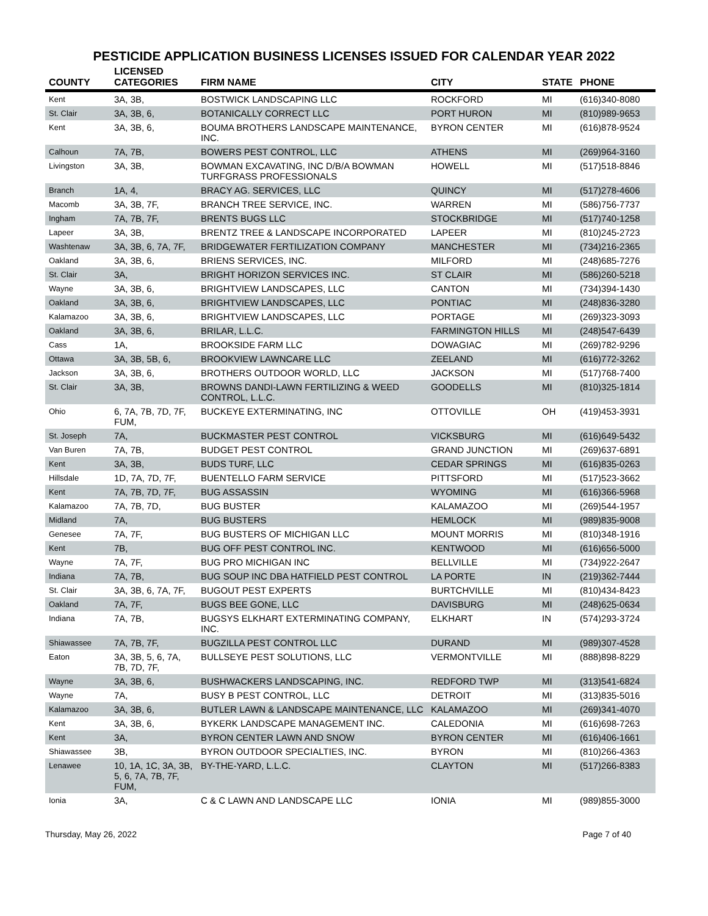PESTICIDE APPLICATION BUSINESS LICENSES ISSUED FOR CALENDAR YEAR 2022
| COUNTY | LICENSED CATEGORIES | FIRM NAME | CITY | STATE | PHONE |
| --- | --- | --- | --- | --- | --- |
| Kent | 3A, 3B, | BOSTWICK LANDSCAPING LLC | ROCKFORD | MI | (616)340-8080 |
| St. Clair | 3A, 3B, 6, | BOTANICALLY CORRECT LLC | PORT HURON | MI | (810)989-9653 |
| Kent | 3A, 3B, 6, | BOUMA BROTHERS LANDSCAPE MAINTENANCE, INC. | BYRON CENTER | MI | (616)878-9524 |
| Calhoun | 7A, 7B, | BOWERS PEST CONTROL, LLC | ATHENS | MI | (269)964-3160 |
| Livingston | 3A, 3B, | BOWMAN EXCAVATING, INC D/B/A BOWMAN TURFGRASS PROFESSIONALS | HOWELL | MI | (517)518-8846 |
| Branch | 1A, 4, | BRACY AG. SERVICES, LLC | QUINCY | MI | (517)278-4606 |
| Macomb | 3A, 3B, 7F, | BRANCH TREE SERVICE, INC. | WARREN | MI | (586)756-7737 |
| Ingham | 7A, 7B, 7F, | BRENTS BUGS LLC | STOCKBRIDGE | MI | (517)740-1258 |
| Lapeer | 3A, 3B, | BRENTZ TREE & LANDSCAPE INCORPORATED | LAPEER | MI | (810)245-2723 |
| Washtenaw | 3A, 3B, 6, 7A, 7F, | BRIDGEWATER FERTILIZATION COMPANY | MANCHESTER | MI | (734)216-2365 |
| Oakland | 3A, 3B, 6, | BRIENS SERVICES, INC. | MILFORD | MI | (248)685-7276 |
| St. Clair | 3A, | BRIGHT HORIZON SERVICES INC. | ST CLAIR | MI | (586)260-5218 |
| Wayne | 3A, 3B, 6, | BRIGHTVIEW LANDSCAPES, LLC | CANTON | MI | (734)394-1430 |
| Oakland | 3A, 3B, 6, | BRIGHTVIEW LANDSCAPES, LLC | PONTIAC | MI | (248)836-3280 |
| Kalamazoo | 3A, 3B, 6, | BRIGHTVIEW LANDSCAPES, LLC | PORTAGE | MI | (269)323-3093 |
| Oakland | 3A, 3B, 6, | BRILAR, L.L.C. | FARMINGTON HILLS | MI | (248)547-6439 |
| Cass | 1A, | BROOKSIDE FARM LLC | DOWAGIAC | MI | (269)782-9296 |
| Ottawa | 3A, 3B, 5B, 6, | BROOKVIEW LAWNCARE LLC | ZEELAND | MI | (616)772-3262 |
| Jackson | 3A, 3B, 6, | BROTHERS OUTDOOR WORLD, LLC | JACKSON | MI | (517)768-7400 |
| St. Clair | 3A, 3B, | BROWNS DANDI-LAWN FERTILIZING & WEED CONTROL, L.L.C. | GOODELLS | MI | (810)325-1814 |
| Ohio | 6, 7A, 7B, 7D, 7F, FUM, | BUCKEYE EXTERMINATING, INC | OTTOVILLE | OH | (419)453-3931 |
| St. Joseph | 7A, | BUCKMASTER PEST CONTROL | VICKSBURG | MI | (616)649-5432 |
| Van Buren | 7A, 7B, | BUDGET PEST CONTROL | GRAND JUNCTION | MI | (269)637-6891 |
| Kent | 3A, 3B, | BUDS TURF, LLC | CEDAR SPRINGS | MI | (616)835-0263 |
| Hillsdale | 1D, 7A, 7D, 7F, | BUENTELLO FARM SERVICE | PITTSFORD | MI | (517)523-3662 |
| Kent | 7A, 7B, 7D, 7F, | BUG ASSASSIN | WYOMING | MI | (616)366-5968 |
| Kalamazoo | 7A, 7B, 7D, | BUG BUSTER | KALAMAZOO | MI | (269)544-1957 |
| Midland | 7A, | BUG BUSTERS | HEMLOCK | MI | (989)835-9008 |
| Genesee | 7A, 7F, | BUG BUSTERS OF MICHIGAN LLC | MOUNT MORRIS | MI | (810)348-1916 |
| Kent | 7B, | BUG OFF PEST CONTROL INC. | KENTWOOD | MI | (616)656-5000 |
| Wayne | 7A, 7F, | BUG PRO MICHIGAN INC | BELLVILLE | MI | (734)922-2647 |
| Indiana | 7A, 7B, | BUG SOUP INC DBA HATFIELD PEST CONTROL | LA PORTE | IN | (219)362-7444 |
| St. Clair | 3A, 3B, 6, 7A, 7F, | BUGOUT PEST EXPERTS | BURTCHVILLE | MI | (810)434-8423 |
| Oakland | 7A, 7F, | BUGS BEE GONE, LLC | DAVISBURG | MI | (248)625-0634 |
| Indiana | 7A, 7B, | BUGSYS ELKHART EXTERMINATING COMPANY, INC. | ELKHART | IN | (574)293-3724 |
| Shiawassee | 7A, 7B, 7F, | BUGZILLA PEST CONTROL LLC | DURAND | MI | (989)307-4528 |
| Eaton | 3A, 3B, 5, 6, 7A, 7B, 7D, 7F, | BULLSEYE PEST SOLUTIONS, LLC | VERMONTVILLE | MI | (888)898-8229 |
| Wayne | 3A, 3B, 6, | BUSHWACKERS LANDSCAPING, INC. | REDFORD TWP | MI | (313)541-6824 |
| Wayne | 7A, | BUSY B PEST CONTROL, LLC | DETROIT | MI | (313)835-5016 |
| Kalamazoo | 3A, 3B, 6, | BUTLER LAWN & LANDSCAPE MAINTENANCE, LLC | KALAMAZOO | MI | (269)341-4070 |
| Kent | 3A, 3B, 6, | BYKERK LANDSCAPE MANAGEMENT INC. | CALEDONIA | MI | (616)698-7263 |
| Kent | 3A, | BYRON CENTER LAWN AND SNOW | BYRON CENTER | MI | (616)406-1661 |
| Shiawassee | 3B, | BYRON OUTDOOR SPECIALTIES, INC. | BYRON | MI | (810)266-4363 |
| Lenawee | 10, 1A, 1C, 3A, 3B, 5, 6, 7A, 7B, 7F, FUM, | BY-THE-YARD, L.L.C. | CLAYTON | MI | (517)266-8383 |
| Ionia | 3A, | C & C LAWN AND LANDSCAPE LLC | IONIA | MI | (989)855-3000 |
Thursday, May 26, 2022 Page 7 of 40